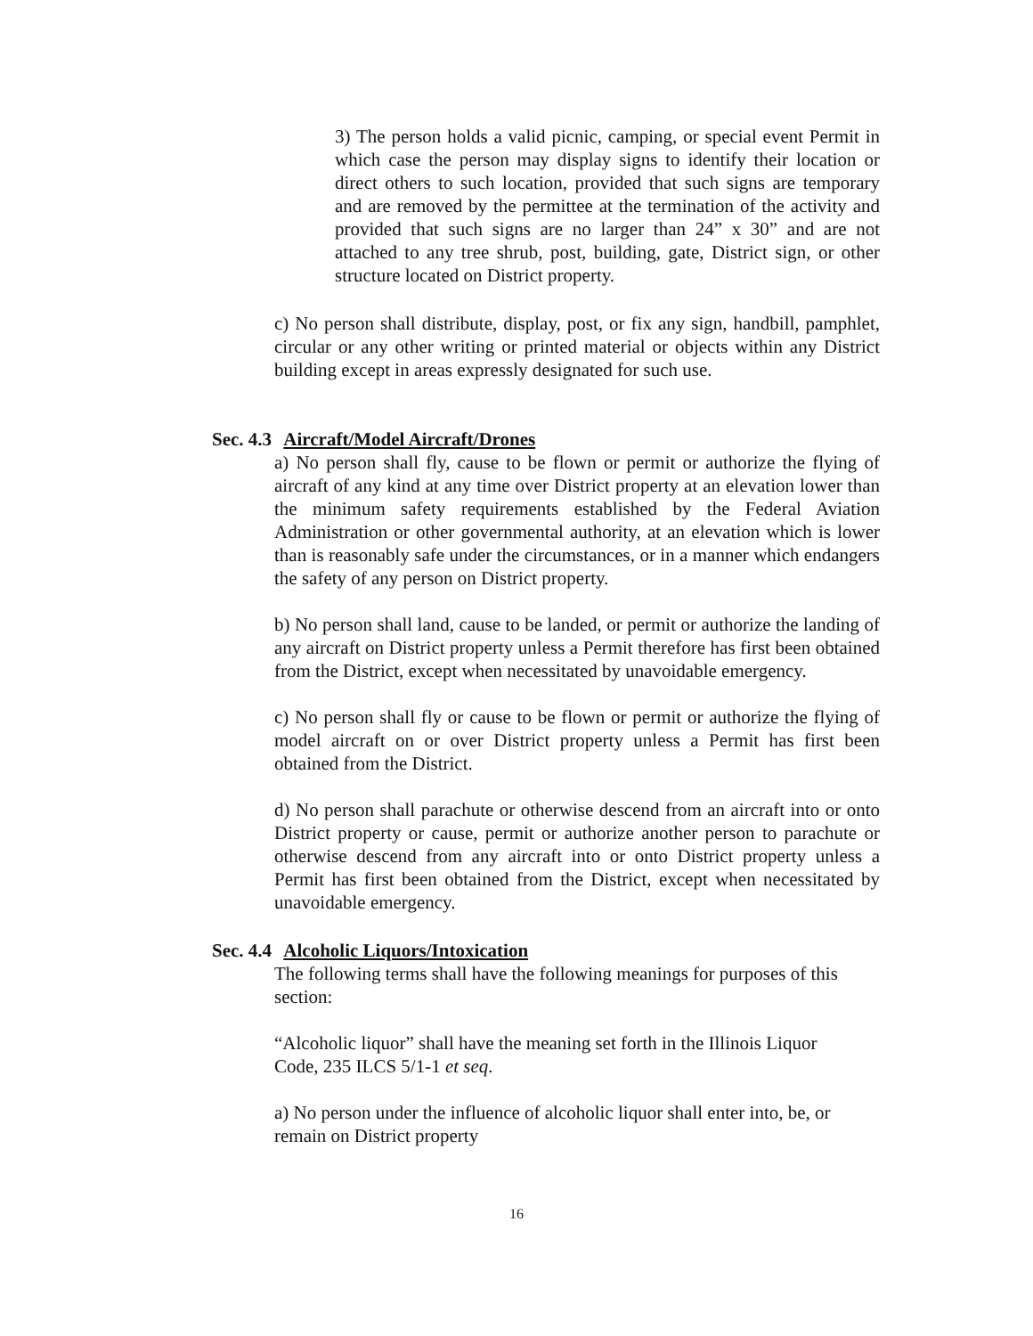3) The person holds a valid picnic, camping, or special event Permit in which case the person may display signs to identify their location or direct others to such location, provided that such signs are temporary and are removed by the permittee at the termination of the activity and provided that such signs are no larger than 24” x 30” and are not attached to any tree shrub, post, building, gate, District sign, or other structure located on District property.
c) No person shall distribute, display, post, or fix any sign, handbill, pamphlet, circular or any other writing or printed material or objects within any District building except in areas expressly designated for such use.
Sec. 4.3 Aircraft/Model Aircraft/Drones
a) No person shall fly, cause to be flown or permit or authorize the flying of aircraft of any kind at any time over District property at an elevation lower than the minimum safety requirements established by the Federal Aviation Administration or other governmental authority, at an elevation which is lower than is reasonably safe under the circumstances, or in a manner which endangers the safety of any person on District property.
b) No person shall land, cause to be landed, or permit or authorize the landing of any aircraft on District property unless a Permit therefore has first been obtained from the District, except when necessitated by unavoidable emergency.
c) No person shall fly or cause to be flown or permit or authorize the flying of model aircraft on or over District property unless a Permit has first been obtained from the District.
d) No person shall parachute or otherwise descend from an aircraft into or onto District property or cause, permit or authorize another person to parachute or otherwise descend from any aircraft into or onto District property unless a Permit has first been obtained from the District, except when necessitated by unavoidable emergency.
Sec. 4.4 Alcoholic Liquors/Intoxication
The following terms shall have the following meanings for purposes of this section:
“Alcoholic liquor” shall have the meaning set forth in the Illinois Liquor Code, 235 ILCS 5/1-1 et seq.
a) No person under the influence of alcoholic liquor shall enter into, be, or remain on District property
16